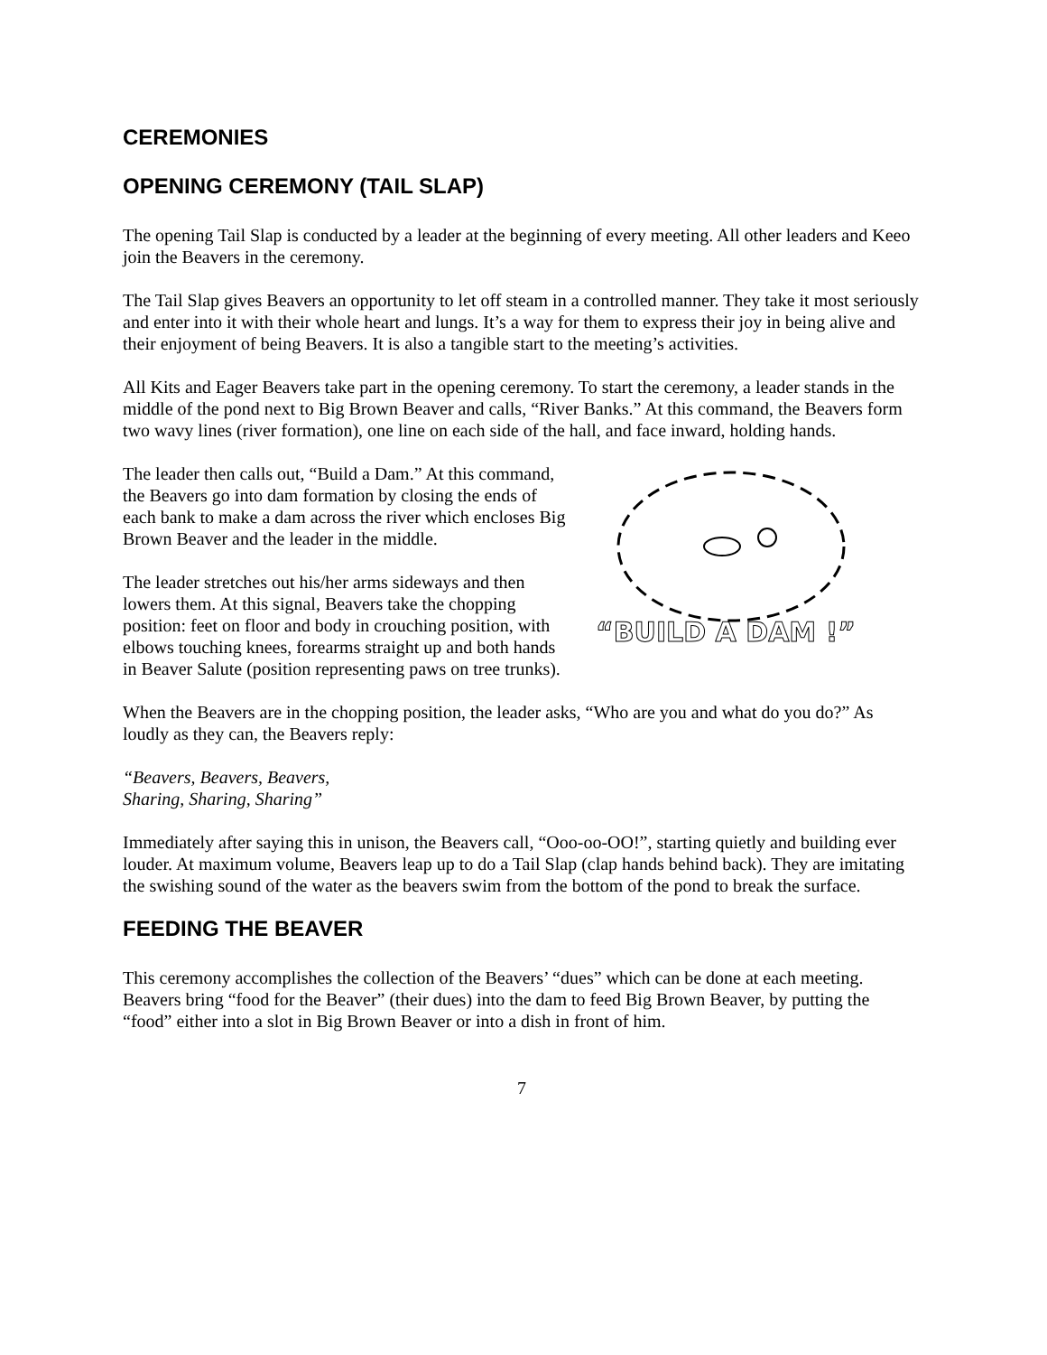CEREMONIES
OPENING CEREMONY (TAIL SLAP)
The opening Tail Slap is conducted by a leader at the beginning of every meeting. All other leaders and Keeo join the Beavers in the ceremony.
The Tail Slap gives Beavers an opportunity to let off steam in a controlled manner. They take it most seriously and enter into it with their whole heart and lungs. It’s a way for them to express their joy in being alive and their enjoyment of being Beavers. It is also a tangible start to the meeting’s activities.
All Kits and Eager Beavers take part in the opening ceremony. To start the ceremony, a leader stands in the middle of the pond next to Big Brown Beaver and calls, “River Banks.” At this command, the Beavers form two wavy lines (river formation), one line on each side of the hall, and face inward, holding hands.
“BUILD A DAM !”
The leader then calls out, “Build a Dam.” At this command, the Beavers go into dam formation by closing the ends of each bank to make a dam across the river which encloses Big Brown Beaver and the leader in the middle.
The leader stretches out his/her arms sideways and then lowers them. At this signal, Beavers take the chopping position: feet on floor and body in crouching position, with elbows touching knees, forearms straight up and both hands in Beaver Salute (position representing paws on tree trunks).
When the Beavers are in the chopping position, the leader asks, “Who are you and what do you do?” As loudly as they can, the Beavers reply:
“Beavers, Beavers, Beavers,
Sharing, Sharing, Sharing”
Immediately after saying this in unison, the Beavers call, “Ooo-oo-OO!”, starting quietly and building ever louder. At maximum volume, Beavers leap up to do a Tail Slap (clap hands behind back). They are imitating the swishing sound of the water as the beavers swim from the bottom of the pond to break the surface.
FEEDING THE BEAVER
This ceremony accomplishes the collection of the Beavers’ “dues” which can be done at each meeting. Beavers bring “food for the Beaver” (their dues) into the dam to feed Big Brown Beaver, by putting the “food” either into a slot in Big Brown Beaver or into a dish in front of him.
7